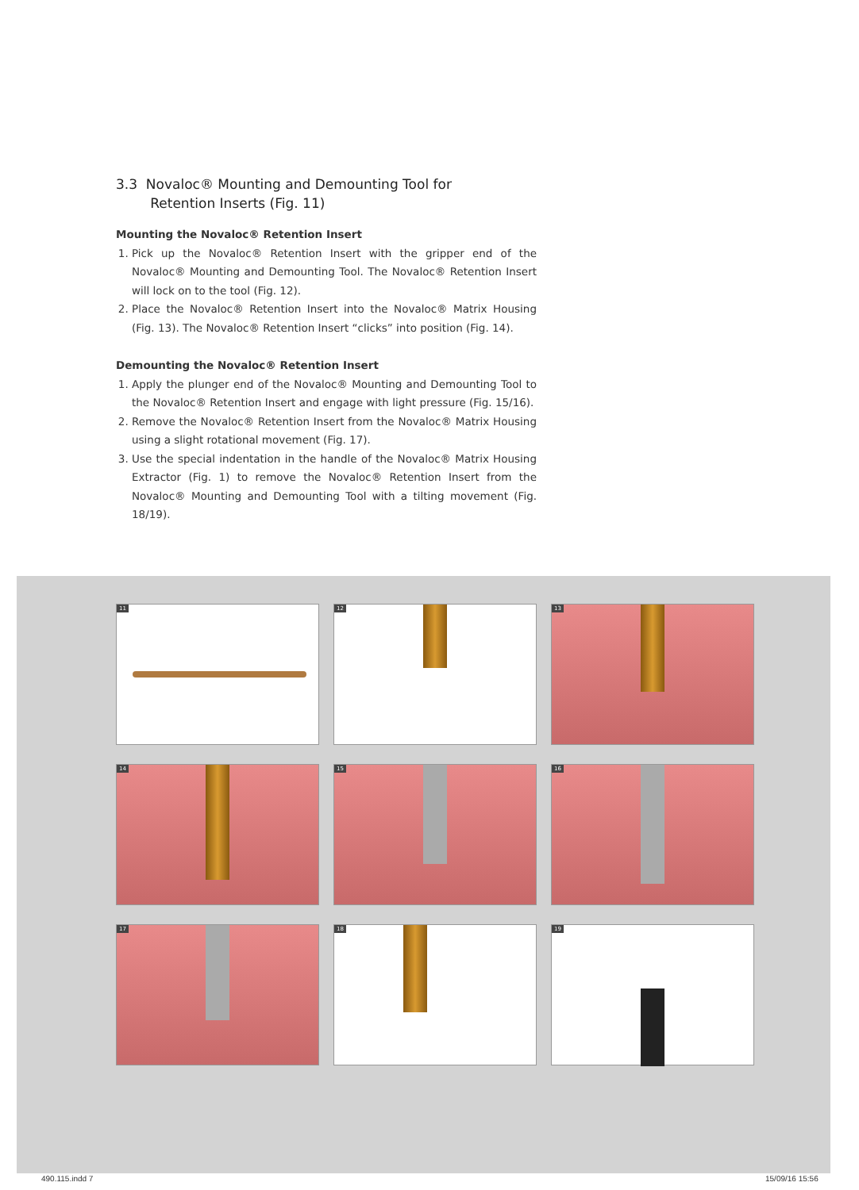3.3 Novaloc® Mounting and Demounting Tool for
Retention Inserts (Fig. 11)
Mounting the Novaloc® Retention Insert
1. Pick up the Novaloc® Retention Insert with the gripper end of the Novaloc® Mounting and Demounting Tool. The Novaloc® Retention Insert will lock on to the tool (Fig. 12).
2. Place the Novaloc® Retention Insert into the Novaloc® Matrix Housing (Fig. 13). The Novaloc® Retention Insert “clicks” into position (Fig. 14).
Demounting the Novaloc® Retention Insert
1. Apply the plunger end of the Novaloc® Mounting and Demounting Tool to the Novaloc® Retention Insert and engage with light pressure (Fig. 15/16).
2. Remove the Novaloc® Retention Insert from the Novaloc® Matrix Housing using a slight rotational movement (Fig. 17).
3. Use the special indentation in the handle of the Novaloc® Matrix Housing Extractor (Fig. 1) to remove the Novaloc® Retention Insert from the Novaloc® Mounting and Demounting Tool with a tilting movement (Fig. 18/19).
11
12
13
14
15
16
17
18
19
490.115.indd 7 15/09/16 15:56